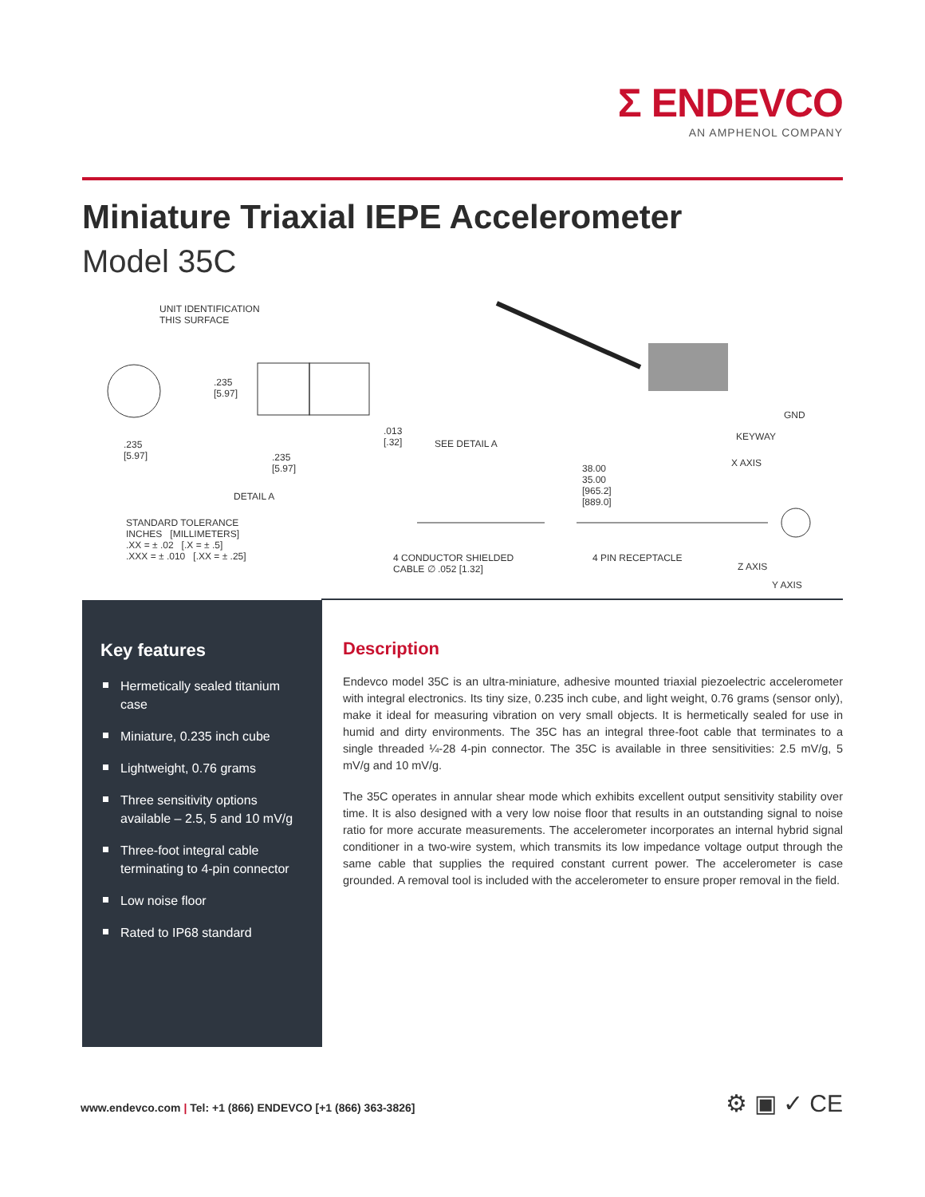Σ ENDEVCO
AN AMPHENOL COMPANY
Miniature Triaxial IEPE Accelerometer
Model 35C
UNIT IDENTIFICATION
THIS SURFACE
.235
[5.97]
.235
[5.97] .235
[5.97]
.013
[.32] SEE DETAIL A
DETAIL A
STANDARD TOLERANCE
INCHES [MILLIMETERS]
.XX = ± .02 [.X = ± .5]
.XXX = ± .010 [.XX = ± .25]
38.00
35.00
[965.2]
[889.0]
GND
KEYWAY
X AXIS
4 CONDUCTOR SHIELDED
CABLE ∅ .052 [1.32]
4 PIN RECEPTACLE
Z AXIS
Y AXIS
Key features
Hermetically sealed titanium case
Miniature, 0.235 inch cube
Lightweight, 0.76 grams
Three sensitivity options available – 2.5, 5 and 10 mV/g
Three-foot integral cable terminating to 4-pin connector
Low noise floor
Rated to IP68 standard
Description
Endevco model 35C is an ultra-miniature, adhesive mounted triaxial piezoelectric accelerometer with integral electronics. Its tiny size, 0.235 inch cube, and light weight, 0.76 grams (sensor only), make it ideal for measuring vibration on very small objects. It is hermetically sealed for use in humid and dirty environments. The 35C has an integral three-foot cable that terminates to a single threaded ¼-28 4-pin connector. The 35C is available in three sensitivities: 2.5 mV/g, 5 mV/g and 10 mV/g.
The 35C operates in annular shear mode which exhibits excellent output sensitivity stability over time. It is also designed with a very low noise floor that results in an outstanding signal to noise ratio for more accurate measurements. The accelerometer incorporates an internal hybrid signal conditioner in a two-wire system, which transmits its low impedance voltage output through the same cable that supplies the required constant current power. The accelerometer is case grounded. A removal tool is included with the accelerometer to ensure proper removal in the field.
www.endevco.com | Tel: +1 (866) ENDEVCO [+1 (866) 363-3826]
⚙ ▣ ✓ CE